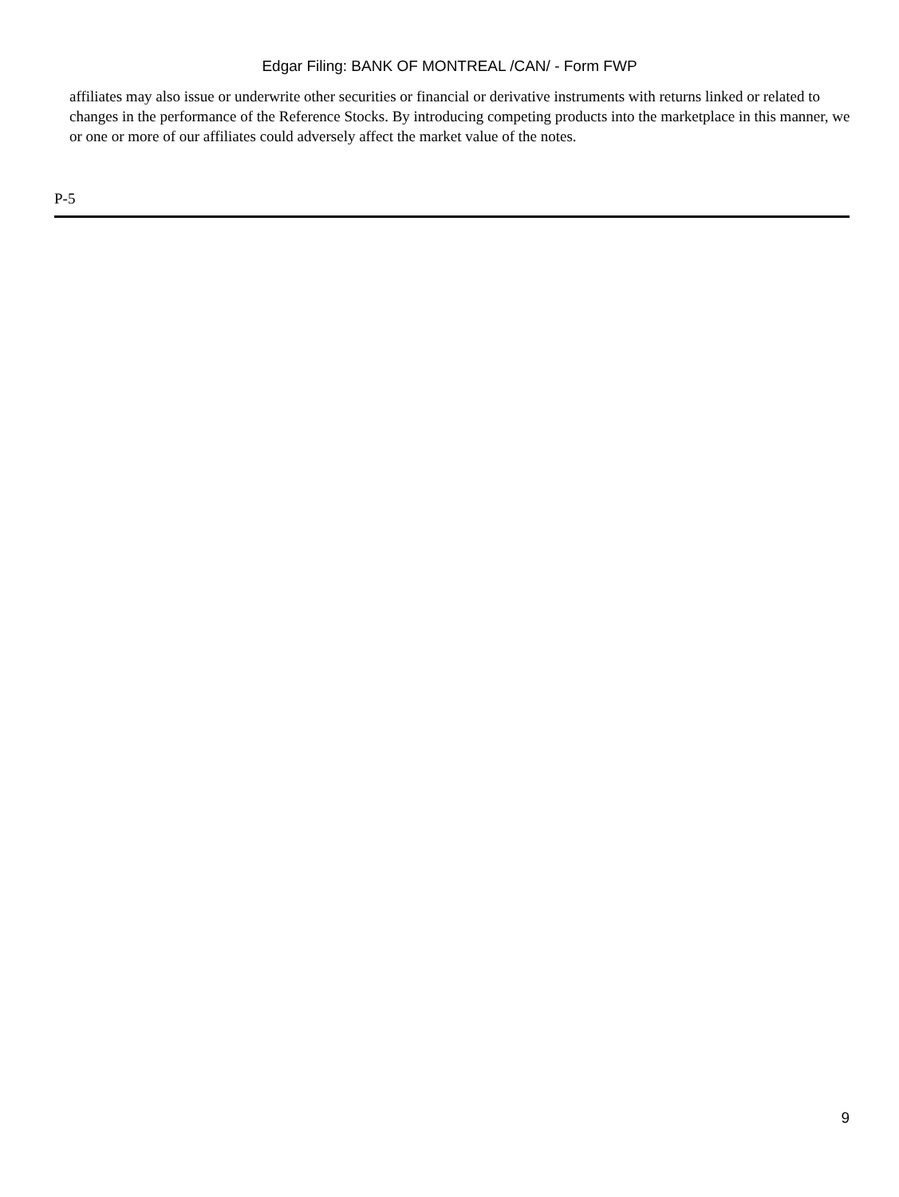Edgar Filing: BANK OF MONTREAL /CAN/ - Form FWP
affiliates may also issue or underwrite other securities or financial or derivative instruments with returns linked or related to changes in the performance of the Reference Stocks. By introducing competing products into the marketplace in this manner, we or one or more of our affiliates could adversely affect the market value of the notes.
P-5
9